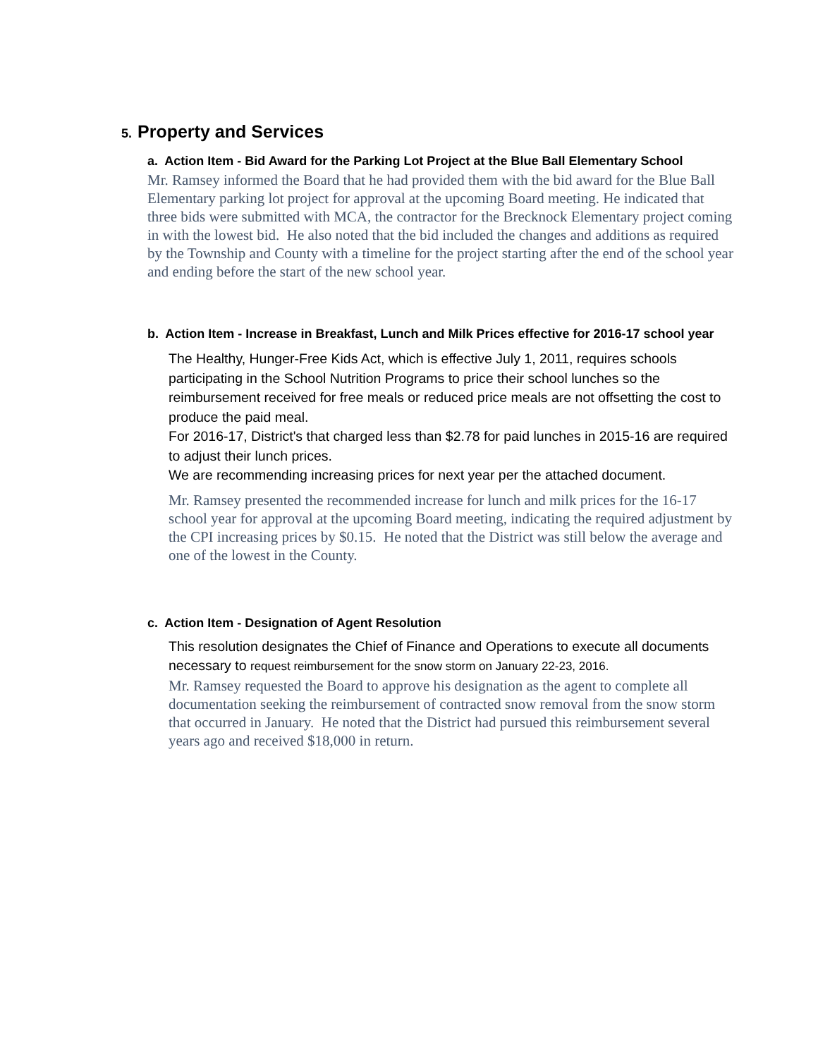5. Property and Services
a. Action Item - Bid Award for the Parking Lot Project at the Blue Ball Elementary School
Mr. Ramsey informed the Board that he had provided them with the bid award for the Blue Ball Elementary parking lot project for approval at the upcoming Board meeting. He indicated that three bids were submitted with MCA, the contractor for the Brecknock Elementary project coming in with the lowest bid. He also noted that the bid included the changes and additions as required by the Township and County with a timeline for the project starting after the end of the school year and ending before the start of the new school year.
b. Action Item - Increase in Breakfast, Lunch and Milk Prices effective for 2016-17 school year
The Healthy, Hunger-Free Kids Act, which is effective July 1, 2011, requires schools participating in the School Nutrition Programs to price their school lunches so the reimbursement received for free meals or reduced price meals are not offsetting the cost to produce the paid meal.
For 2016-17, District's that charged less than $2.78 for paid lunches in 2015-16 are required to adjust their lunch prices.
We are recommending increasing prices for next year per the attached document.
Mr. Ramsey presented the recommended increase for lunch and milk prices for the 16-17 school year for approval at the upcoming Board meeting, indicating the required adjustment by the CPI increasing prices by $0.15. He noted that the District was still below the average and one of the lowest in the County.
c. Action Item - Designation of Agent Resolution
This resolution designates the Chief of Finance and Operations to execute all documents necessary to request reimbursement for the snow storm on January 22-23, 2016.
Mr. Ramsey requested the Board to approve his designation as the agent to complete all documentation seeking the reimbursement of contracted snow removal from the snow storm that occurred in January. He noted that the District had pursued this reimbursement several years ago and received $18,000 in return.